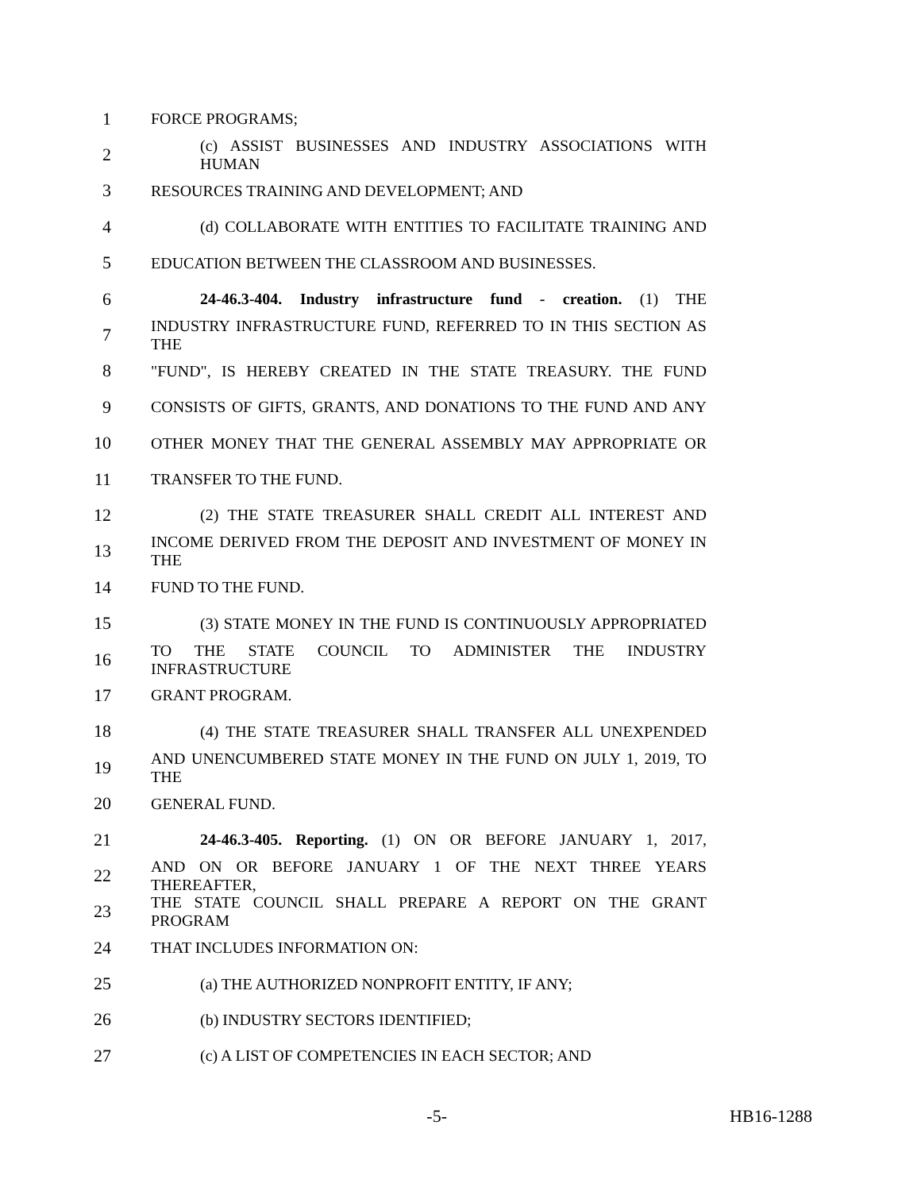1 FORCE PROGRAMS;
2 (c) ASSIST BUSINESSES AND INDUSTRY ASSOCIATIONS WITH HUMAN
3 RESOURCES TRAINING AND DEVELOPMENT; AND
4 (d) COLLABORATE WITH ENTITIES TO FACILITATE TRAINING AND
5 EDUCATION BETWEEN THE CLASSROOM AND BUSINESSES.
6 24-46.3-404. Industry infrastructure fund - creation. (1) THE
7 INDUSTRY INFRASTRUCTURE FUND, REFERRED TO IN THIS SECTION AS THE
8 "FUND", IS HEREBY CREATED IN THE STATE TREASURY. THE FUND
9 CONSISTS OF GIFTS, GRANTS, AND DONATIONS TO THE FUND AND ANY
10 OTHER MONEY THAT THE GENERAL ASSEMBLY MAY APPROPRIATE OR
11 TRANSFER TO THE FUND.
12 (2) THE STATE TREASURER SHALL CREDIT ALL INTEREST AND
13 INCOME DERIVED FROM THE DEPOSIT AND INVESTMENT OF MONEY IN THE
14 FUND TO THE FUND.
15 (3) STATE MONEY IN THE FUND IS CONTINUOUSLY APPROPRIATED
16 TO THE STATE COUNCIL TO ADMINISTER THE INDUSTRY INFRASTRUCTURE
17 GRANT PROGRAM.
18 (4) THE STATE TREASURER SHALL TRANSFER ALL UNEXPENDED
19 AND UNENCUMBERED STATE MONEY IN THE FUND ON JULY 1, 2019, TO THE
20 GENERAL FUND.
21 24-46.3-405. Reporting. (1) ON OR BEFORE JANUARY 1, 2017,
22 AND ON OR BEFORE JANUARY 1 OF THE NEXT THREE YEARS THEREAFTER,
23 THE STATE COUNCIL SHALL PREPARE A REPORT ON THE GRANT PROGRAM
24 THAT INCLUDES INFORMATION ON:
25 (a) THE AUTHORIZED NONPROFIT ENTITY, IF ANY;
26 (b) INDUSTRY SECTORS IDENTIFIED;
27 (c) A LIST OF COMPETENCIES IN EACH SECTOR; AND
-5- HB16-1288